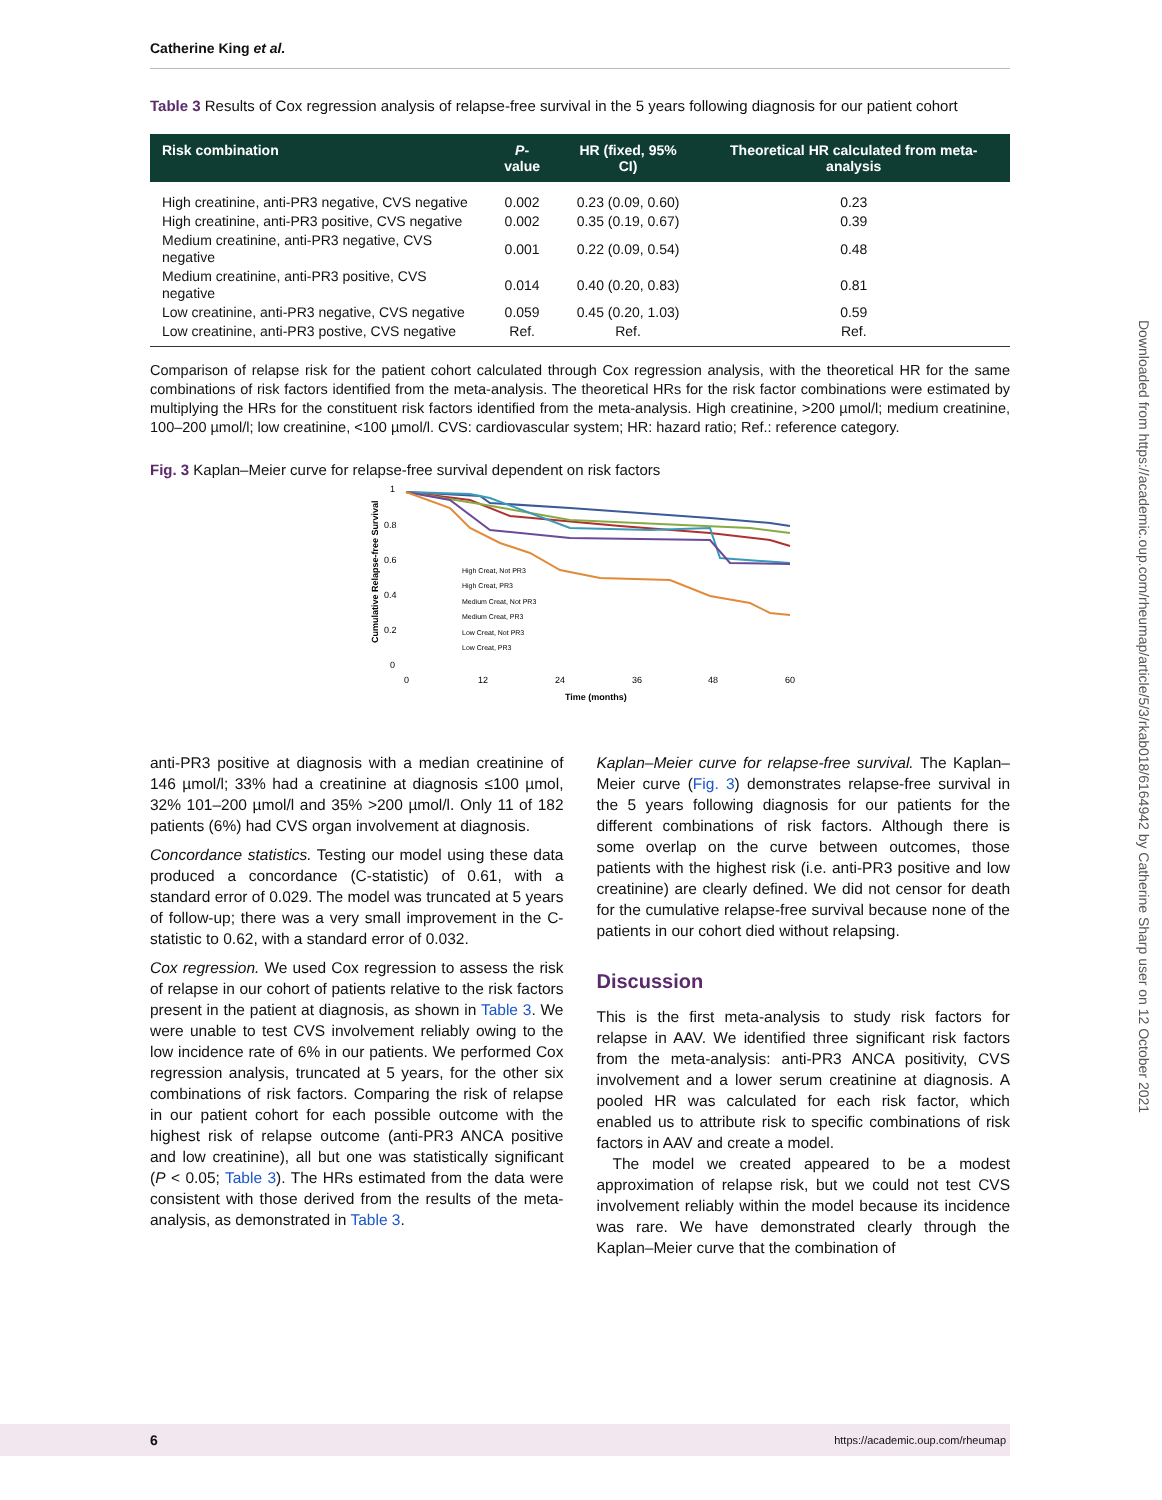Downloaded from https://academic.oup.com/rheumap/article/5/3/rkab018/6164942 by Catherine Sharp user on 12 October 2021
Catherine King et al.
Table 3 Results of Cox regression analysis of relapse-free survival in the 5 years following diagnosis for our patient cohort
| Risk combination | P -value | HR (fixed, 95% CI) | Theoretical HR calculated from meta-analysis |
| --- | --- | --- | --- |
| High creatinine, anti-PR3 negative, CVS negative | 0.002 | 0.23 (0.09, 0.60) | 0.23 |
| High creatinine, anti-PR3 positive, CVS negative | 0.002 | 0.35 (0.19, 0.67) | 0.39 |
| Medium creatinine, anti-PR3 negative, CVS negative | 0.001 | 0.22 (0.09, 0.54) | 0.48 |
| Medium creatinine, anti-PR3 positive, CVS negative | 0.014 | 0.40 (0.20, 0.83) | 0.81 |
| Low creatinine, anti-PR3 negative, CVS negative | 0.059 | 0.45 (0.20, 1.03) | 0.59 |
| Low creatinine, anti-PR3 postive, CVS negative | Ref. | Ref. | Ref. |
Comparison of relapse risk for the patient cohort calculated through Cox regression analysis, with the theoretical HR for the same combinations of risk factors identified from the meta-analysis. The theoretical HRs for the risk factor combinations were estimated by multiplying the HRs for the constituent risk factors identified from the meta-analysis. High creatinine, >200 µmol/l; medium creatinine, 100–200 µmol/l; low creatinine, <100 µmol/l. CVS: cardiovascular system; HR: hazard ratio; Ref.: reference category.
Fig. 3 Kaplan–Meier curve for relapse-free survival dependent on risk factors
Cumulative Relapse-free Survival
1
0.8
0.6
0.4
0.2
0
0
12
24
36
48
60
Time (months)
High Creat, Not PR3
High Creat, PR3
Medium Creat, Not PR3
Medium Creat, PR3
Low Creat, Not PR3
Low Creat, PR3
anti-PR3 positive at diagnosis with a median creatinine of 146 µmol/l; 33% had a creatinine at diagnosis ≤100 µmol, 32% 101–200 µmol/l and 35% >200 µmol/l. Only 11 of 182 patients (6%) had CVS organ involvement at diagnosis.
Concordance statistics. Testing our model using these data produced a concordance (C-statistic) of 0.61, with a standard error of 0.029. The model was truncated at 5 years of follow-up; there was a very small improvement in the C-statistic to 0.62, with a standard error of 0.032.
Cox regression. We used Cox regression to assess the risk of relapse in our cohort of patients relative to the risk factors present in the patient at diagnosis, as shown in Table 3. We were unable to test CVS involvement reliably owing to the low incidence rate of 6% in our patients. We performed Cox regression analysis, truncated at 5 years, for the other six combinations of risk factors. Comparing the risk of relapse in our patient cohort for each possible outcome with the highest risk of relapse outcome (anti-PR3 ANCA positive and low creatinine), all but one was statistically significant (P < 0.05; Table 3). The HRs estimated from the data were consistent with those derived from the results of the meta-analysis, as demonstrated in Table 3.
Kaplan–Meier curve for relapse-free survival. The Kaplan–Meier curve (Fig. 3) demonstrates relapse-free survival in the 5 years following diagnosis for our patients for the different combinations of risk factors. Although there is some overlap on the curve between outcomes, those patients with the highest risk (i.e. anti-PR3 positive and low creatinine) are clearly defined. We did not censor for death for the cumulative relapse-free survival because none of the patients in our cohort died without relapsing.
Discussion
This is the first meta-analysis to study risk factors for relapse in AAV. We identified three significant risk factors from the meta-analysis: anti-PR3 ANCA positivity, CVS involvement and a lower serum creatinine at diagnosis. A pooled HR was calculated for each risk factor, which enabled us to attribute risk to specific combinations of risk factors in AAV and create a model.
The model we created appeared to be a modest approximation of relapse risk, but we could not test CVS involvement reliably within the model because its incidence was rare. We have demonstrated clearly through the Kaplan–Meier curve that the combination of
6 https://academic.oup.com/rheumap